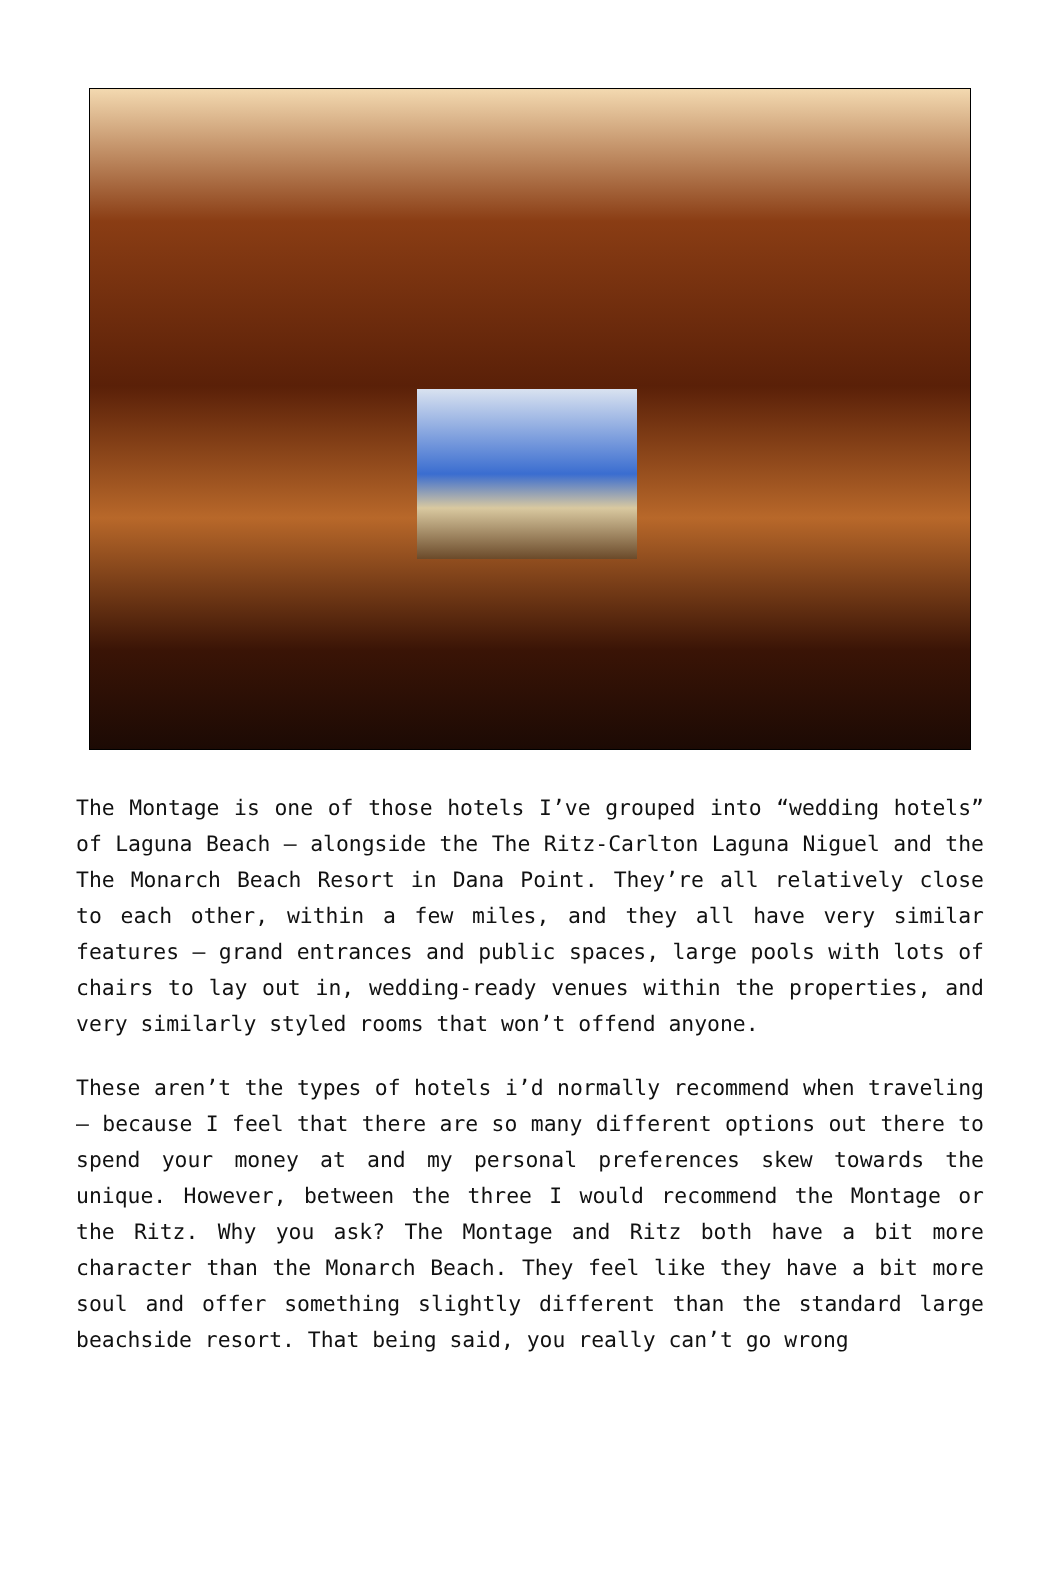The Montage is one of those hotels I’ve grouped into “wedding hotels” of Laguna Beach – alongside the The Ritz-Carlton Laguna Niguel and the The Monarch Beach Resort in Dana Point. They’re all relatively close to each other, within a few miles, and they all have very similar features – grand entrances and public spaces, large pools with lots of chairs to lay out in, wedding-ready venues within the properties, and very similarly styled rooms that won’t offend anyone.
These aren’t the types of hotels i’d normally recommend when traveling – because I feel that there are so many different options out there to spend your money at and my personal preferences skew towards the unique. However, between the three I would recommend the Montage or the Ritz. Why you ask? The Montage and Ritz both have a bit more character than the Monarch Beach. They feel like they have a bit more soul and offer something slightly different than the standard large beachside resort. That being said, you really can’t go wrong